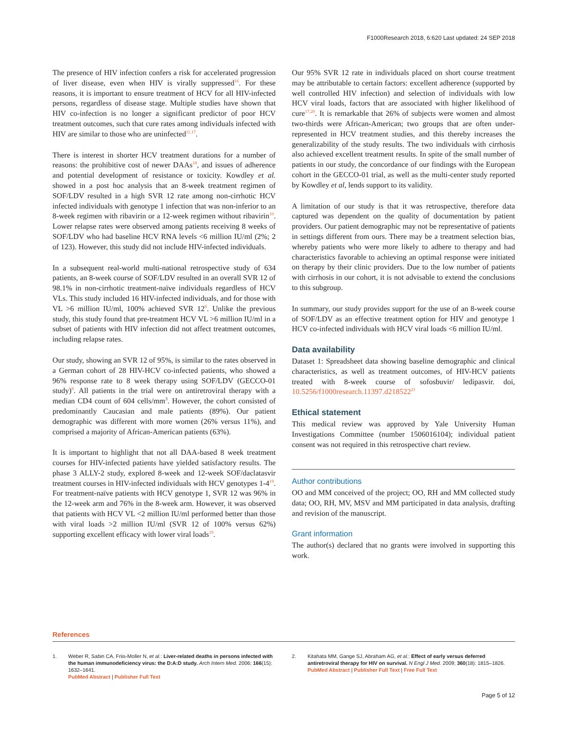F1000Research 2018, 6:620 Last updated: 24 SEP 2018
The presence of HIV infection confers a risk for accelerated progression of liver disease, even when HIV is virally suppressed<sup>16</sup>. For these reasons, it is important to ensure treatment of HCV for all HIV-infected persons, regardless of disease stage. Multiple studies have shown that HIV co-infection is no longer a significant predictor of poor HCV treatment outcomes, such that cure rates among individuals infected with HIV are similar to those who are uninfected<sup>11,17</sup>.
There is interest in shorter HCV treatment durations for a number of reasons: the prohibitive cost of newer DAAs<sup>18</sup>, and issues of adherence and potential development of resistance or toxicity. Kowdley et al. showed in a post hoc analysis that an 8-week treatment regimen of SOF/LDV resulted in a high SVR 12 rate among non-cirrhotic HCV infected individuals with genotype 1 infection that was non-inferior to an 8-week regimen with ribavirin or a 12-week regimen without ribavirin<sup>10</sup>. Lower relapse rates were observed among patients receiving 8 weeks of SOF/LDV who had baseline HCV RNA levels <6 million IU/ml (2%; 2 of 123). However, this study did not include HIV-infected individuals.
In a subsequent real-world multi-national retrospective study of 634 patients, an 8-week course of SOF/LDV resulted in an overall SVR 12 of 98.1% in non-cirrhotic treatment-naïve individuals regardless of HCV VLs. This study included 16 HIV-infected individuals, and for those with VL >6 million IU/ml, 100% achieved SVR 12<sup>9</sup>. Unlike the previous study, this study found that pre-treatment HCV VL >6 million IU/ml in a subset of patients with HIV infection did not affect treatment outcomes, including relapse rates.
Our study, showing an SVR 12 of 95%, is similar to the rates observed in a German cohort of 28 HIV-HCV co-infected patients, who showed a 96% response rate to 8 week therapy using SOF/LDV (GECCO-01 study)<sup>8</sup>. All patients in the trial were on antiretroviral therapy with a median CD4 count of 604 cells/mm<sup>3</sup>. However, the cohort consisted of predominantly Caucasian and male patients (89%). Our patient demographic was different with more women (26% versus 11%), and comprised a majority of African-American patients (63%).
It is important to highlight that not all DAA-based 8 week treatment courses for HIV-infected patients have yielded satisfactory results. The phase 3 ALLY-2 study, explored 8-week and 12-week SOF/daclatasvir treatment courses in HIV-infected individuals with HCV genotypes 1-4<sup>19</sup>. For treatment-naïve patients with HCV genotype 1, SVR 12 was 96% in the 12-week arm and 76% in the 8-week arm. However, it was observed that patients with HCV VL <2 million IU/ml performed better than those with viral loads >2 million IU/ml (SVR 12 of 100% versus 62%) supporting excellent efficacy with lower viral loads<sup>19</sup>.
Our 95% SVR 12 rate in individuals placed on short course treatment may be attributable to certain factors: excellent adherence (supported by well controlled HIV infection) and selection of individuals with low HCV viral loads, factors that are associated with higher likelihood of cure<sup>17,20</sup>. It is remarkable that 26% of subjects were women and almost two-thirds were African-American; two groups that are often under-represented in HCV treatment studies, and this thereby increases the generalizability of the study results. The two individuals with cirrhosis also achieved excellent treatment results. In spite of the small number of patients in our study, the concordance of our findings with the European cohort in the GECCO-01 trial, as well as the multi-center study reported by Kowdley et al, lends support to its validity.
A limitation of our study is that it was retrospective, therefore data captured was dependent on the quality of documentation by patient providers. Our patient demographic may not be representative of patients in settings different from ours. There may be a treatment selection bias, whereby patients who were more likely to adhere to therapy and had characteristics favorable to achieving an optimal response were initiated on therapy by their clinic providers. Due to the low number of patients with cirrhosis in our cohort, it is not advisable to extend the conclusions to this subgroup.
In summary, our study provides support for the use of an 8-week course of SOF/LDV as an effective treatment option for HIV and genotype 1 HCV co-infected individuals with HCV viral loads <6 million IU/ml.
Data availability
Dataset 1: Spreadsheet data showing baseline demographic and clinical characteristics, as well as treatment outcomes, of HIV-HCV patients treated with 8-week course of sofosbuvir/ ledipasvir. doi, 10.5256/f1000research.11397.d218522<sup>21</sup>
Ethical statement
This medical review was approved by Yale University Human Investigations Committee (number 1506016104); individual patient consent was not required in this retrospective chart review.
Author contributions
OO and MM conceived of the project; OO, RH and MM collected study data; OO, RH, MV, MSV and MM participated in data analysis, drafting and revision of the manuscript.
Grant information
The author(s) declared that no grants were involved in supporting this work.
References
1. Weber R, Sabin CA, Friis-Moller N, et al.: Liver-related deaths in persons infected with the human immunodeficiency virus: the D:A:D study. Arch Intern Med. 2006; 166(15): 1632–1641.
PubMed Abstract | Publisher Full Text
2. Kitahata MM, Gange SJ, Abraham AG, et al.: Effect of early versus deferred antiretroviral therapy for HIV on survival. N Engl J Med. 2009; 360(18): 1815–1826.
PubMed Abstract | Publisher Full Text | Free Full Text
Page 5 of 12